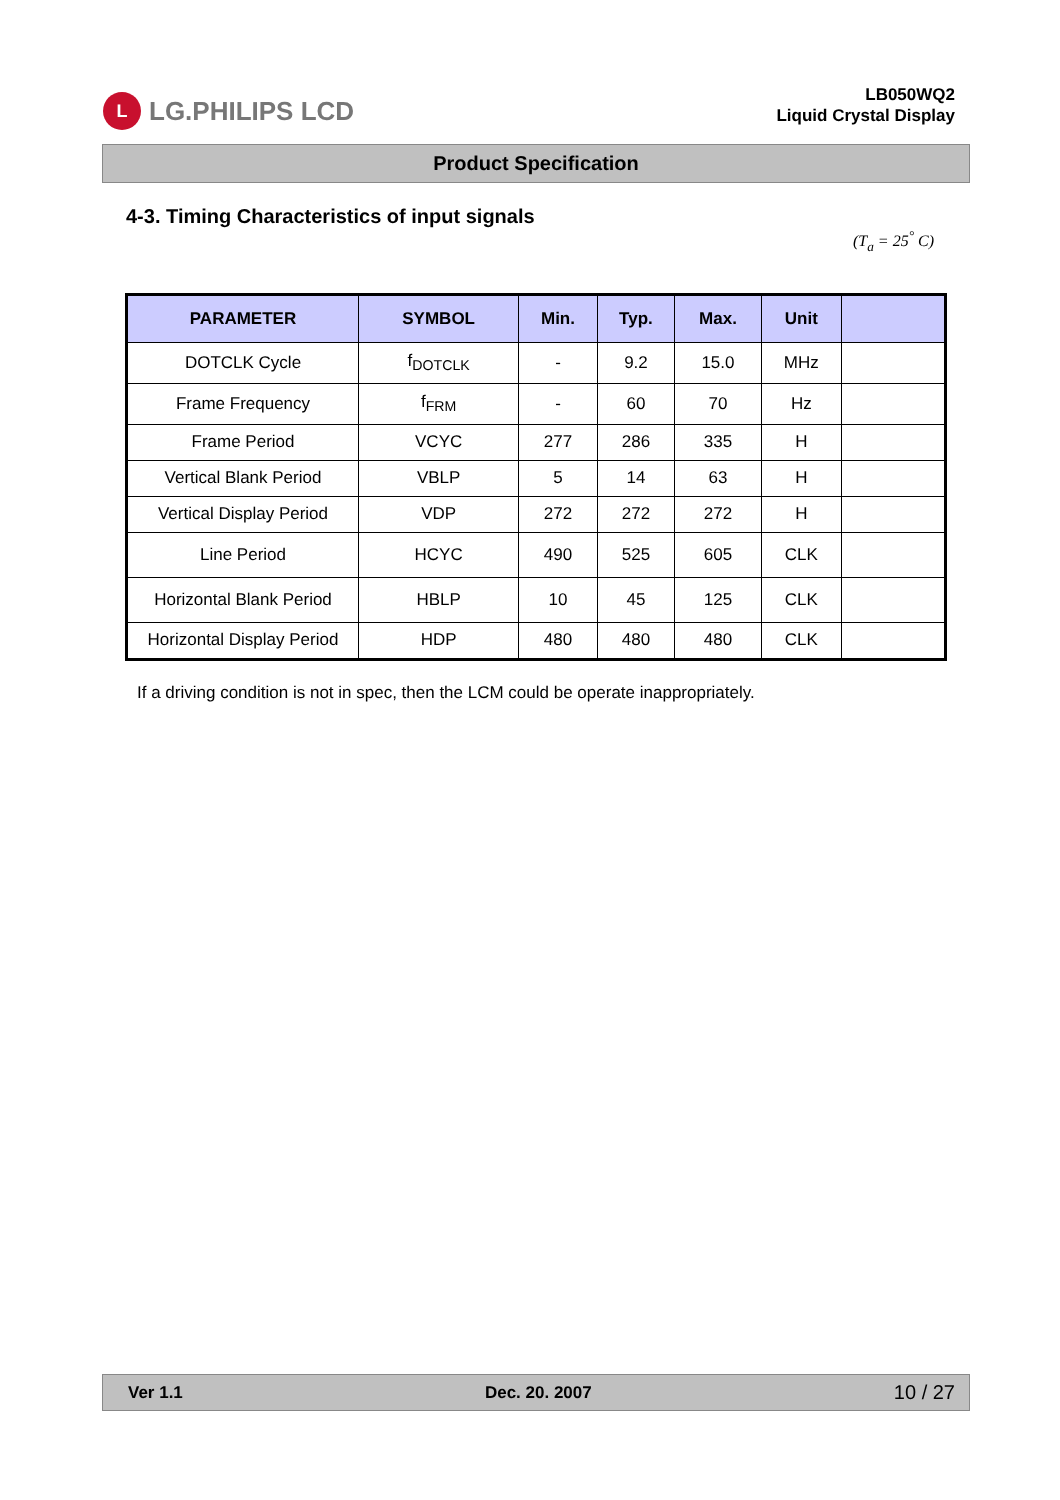L LG.PHILIPS LCD
LB050WQ2
Liquid Crystal Display
Product Specification
4-3. Timing Characteristics of input signals
(T<sub>a</sub> = 25<sup>°</sup> C)
| PARAMETER | SYMBOL | Min. | Typ. | Max. | Unit | |
| --- | --- | --- | --- | --- | --- | --- |
| DOTCLK Cycle | f<sub>DOTCLK</sub> | - | 9.2 | 15.0 | MHz | |
| Frame Frequency | f<sub>FRM</sub> | - | 60 | 70 | Hz | |
| Frame Period | VCYC | 277 | 286 | 335 | H | |
| Vertical Blank Period | VBLP | 5 | 14 | 63 | H | |
| Vertical Display Period | VDP | 272 | 272 | 272 | H | |
| Line Period | HCYC | 490 | 525 | 605 | CLK | |
| Horizontal Blank Period | HBLP | 10 | 45 | 125 | CLK | |
| Horizontal Display Period | HDP | 480 | 480 | 480 | CLK | |
If a driving condition is not in spec, then the LCM could be operate inappropriately.
Ver 1.1 Dec. 20. 2007 10 / 27